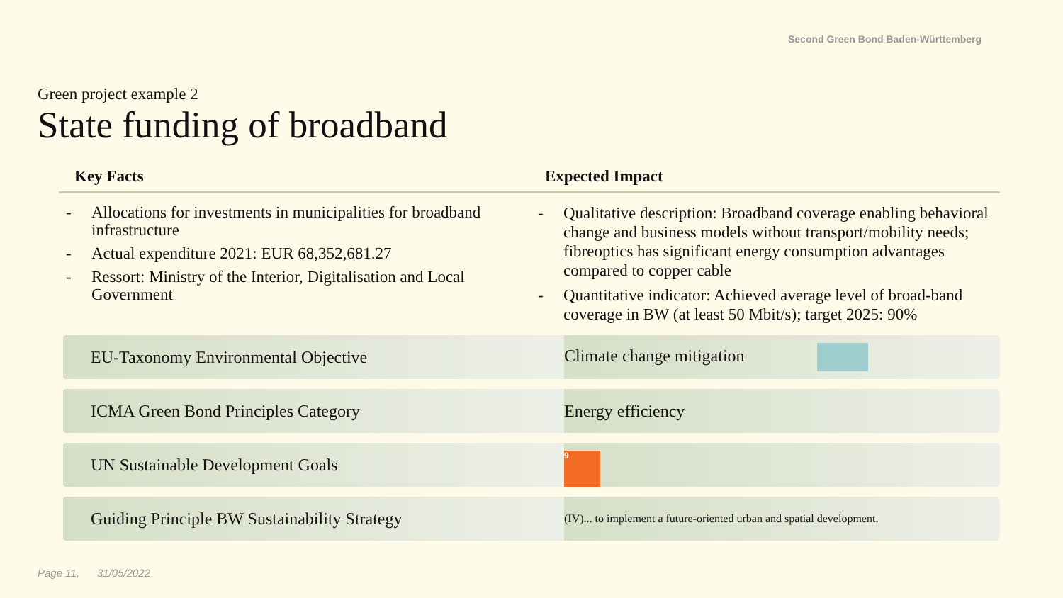Second Green Bond Baden-Württemberg
Green project example 2
State funding of broadband
Key Facts
- Allocations for investments in municipalities for broadband infrastructure
- Actual expenditure 2021: EUR 68,352,681.27
- Ressort: Ministry of the Interior, Digitalisation and Local Government
Expected Impact
- Qualitative description: Broadband coverage enabling behavioral change and business models without transport/mobility needs; fibreoptics has significant energy consumption advantages compared to copper cable
- Quantitative indicator: Achieved average level of broad-band coverage in BW (at least 50 Mbit/s); target 2025: 90%
| EU-Taxonomy Environmental Objective | Climate change mitigation |
| ICMA Green Bond Principles Category | Energy efficiency |
| UN Sustainable Development Goals | 9 |
| Guiding Principle BW Sustainability Strategy | (IV)... to implement a future-oriented urban and spatial development. |
Page 11, 31/05/2022